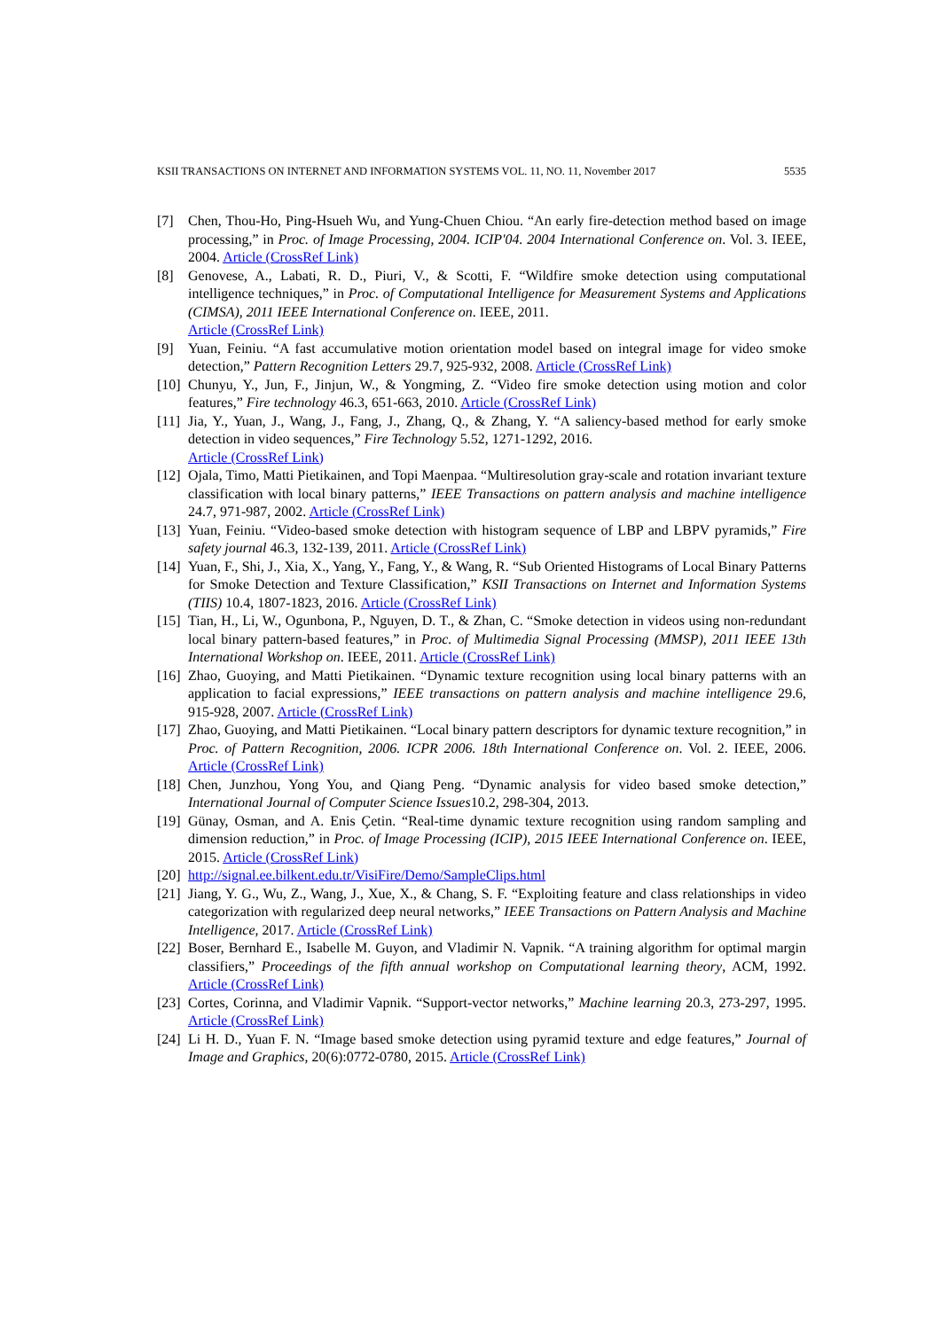KSII TRANSACTIONS ON INTERNET AND INFORMATION SYSTEMS VOL. 11, NO. 11, November 2017 5535
[7] Chen, Thou-Ho, Ping-Hsueh Wu, and Yung-Chuen Chiou. “An early fire-detection method based on image processing,” in Proc. of Image Processing, 2004. ICIP'04. 2004 International Conference on. Vol. 3. IEEE, 2004. Article (CrossRef Link)
[8] Genovese, A., Labati, R. D., Piuri, V., & Scotti, F. “Wildfire smoke detection using computational intelligence techniques,” in Proc. of Computational Intelligence for Measurement Systems and Applications (CIMSA), 2011 IEEE International Conference on. IEEE, 2011.
Article (CrossRef Link)
[9] Yuan, Feiniu. “A fast accumulative motion orientation model based on integral image for video smoke detection,” Pattern Recognition Letters 29.7, 925-932, 2008. Article (CrossRef Link)
[10] Chunyu, Y., Jun, F., Jinjun, W., & Yongming, Z. “Video fire smoke detection using motion and color features,” Fire technology 46.3, 651-663, 2010. Article (CrossRef Link)
[11] Jia, Y., Yuan, J., Wang, J., Fang, J., Zhang, Q., & Zhang, Y. “A saliency-based method for early smoke detection in video sequences,” Fire Technology 5.52, 1271-1292, 2016.
Article (CrossRef Link)
[12] Ojala, Timo, Matti Pietikainen, and Topi Maenpaa. “Multiresolution gray-scale and rotation invariant texture classification with local binary patterns,” IEEE Transactions on pattern analysis and machine intelligence 24.7, 971-987, 2002. Article (CrossRef Link)
[13] Yuan, Feiniu. “Video-based smoke detection with histogram sequence of LBP and LBPV pyramids,” Fire safety journal 46.3, 132-139, 2011. Article (CrossRef Link)
[14] Yuan, F., Shi, J., Xia, X., Yang, Y., Fang, Y., & Wang, R. “Sub Oriented Histograms of Local Binary Patterns for Smoke Detection and Texture Classification,” KSII Transactions on Internet and Information Systems (TIIS) 10.4, 1807-1823, 2016. Article (CrossRef Link)
[15] Tian, H., Li, W., Ogunbona, P., Nguyen, D. T., & Zhan, C. “Smoke detection in videos using non-redundant local binary pattern-based features,” in Proc. of Multimedia Signal Processing (MMSP), 2011 IEEE 13th International Workshop on. IEEE, 2011. Article (CrossRef Link)
[16] Zhao, Guoying, and Matti Pietikainen. “Dynamic texture recognition using local binary patterns with an application to facial expressions,” IEEE transactions on pattern analysis and machine intelligence 29.6, 915-928, 2007. Article (CrossRef Link)
[17] Zhao, Guoying, and Matti Pietikainen. “Local binary pattern descriptors for dynamic texture recognition,” in Proc. of Pattern Recognition, 2006. ICPR 2006. 18th International Conference on. Vol. 2. IEEE, 2006. Article (CrossRef Link)
[18] Chen, Junzhou, Yong You, and Qiang Peng. “Dynamic analysis for video based smoke detection,” International Journal of Computer Science Issues10.2, 298-304, 2013.
[19] Günay, Osman, and A. Enis Çetin. “Real-time dynamic texture recognition using random sampling and dimension reduction,” in Proc. of Image Processing (ICIP), 2015 IEEE International Conference on. IEEE, 2015. Article (CrossRef Link)
[20] http://signal.ee.bilkent.edu.tr/VisiFire/Demo/SampleClips.html
[21] Jiang, Y. G., Wu, Z., Wang, J., Xue, X., & Chang, S. F. “Exploiting feature and class relationships in video categorization with regularized deep neural networks,” IEEE Transactions on Pattern Analysis and Machine Intelligence, 2017. Article (CrossRef Link)
[22] Boser, Bernhard E., Isabelle M. Guyon, and Vladimir N. Vapnik. “A training algorithm for optimal margin classifiers,” Proceedings of the fifth annual workshop on Computational learning theory, ACM, 1992. Article (CrossRef Link)
[23] Cortes, Corinna, and Vladimir Vapnik. “Support-vector networks,” Machine learning 20.3, 273-297, 1995. Article (CrossRef Link)
[24] Li H. D., Yuan F. N. “Image based smoke detection using pyramid texture and edge features,” Journal of Image and Graphics, 20(6):0772-0780, 2015. Article (CrossRef Link)